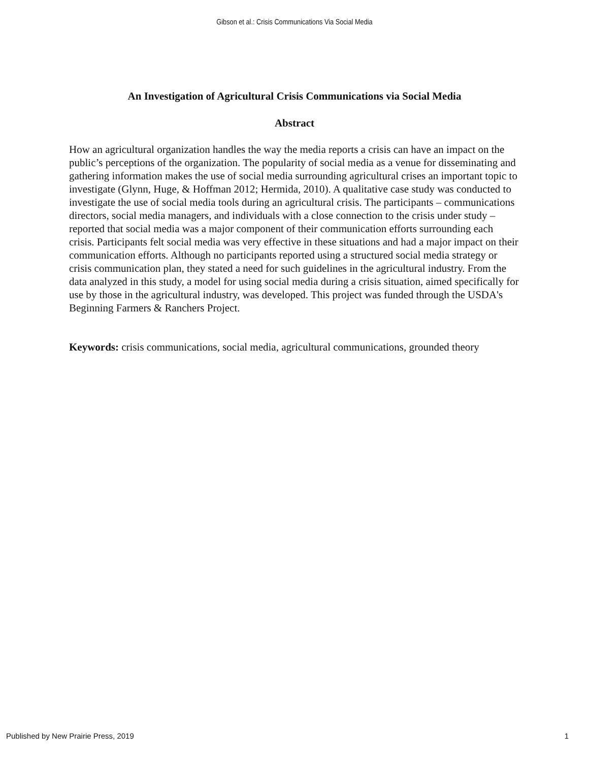Gibson et al.: Crisis Communications Via Social Media
An Investigation of Agricultural Crisis Communications via Social Media
Abstract
How an agricultural organization handles the way the media reports a crisis can have an impact on the public’s perceptions of the organization. The popularity of social media as a venue for disseminating and gathering information makes the use of social media surrounding agricultural crises an important topic to investigate (Glynn, Huge, & Hoffman 2012; Hermida, 2010). A qualitative case study was conducted to investigate the use of social media tools during an agricultural crisis. The participants – communications directors, social media managers, and individuals with a close connection to the crisis under study – reported that social media was a major component of their communication efforts surrounding each crisis. Participants felt social media was very effective in these situations and had a major impact on their communication efforts. Although no participants reported using a structured social media strategy or crisis communication plan, they stated a need for such guidelines in the agricultural industry. From the data analyzed in this study, a model for using social media during a crisis situation, aimed specifically for use by those in the agricultural industry, was developed. This project was funded through the USDA's Beginning Farmers & Ranchers Project.
Keywords: crisis communications, social media, agricultural communications, grounded theory
Published by New Prairie Press, 2019 1